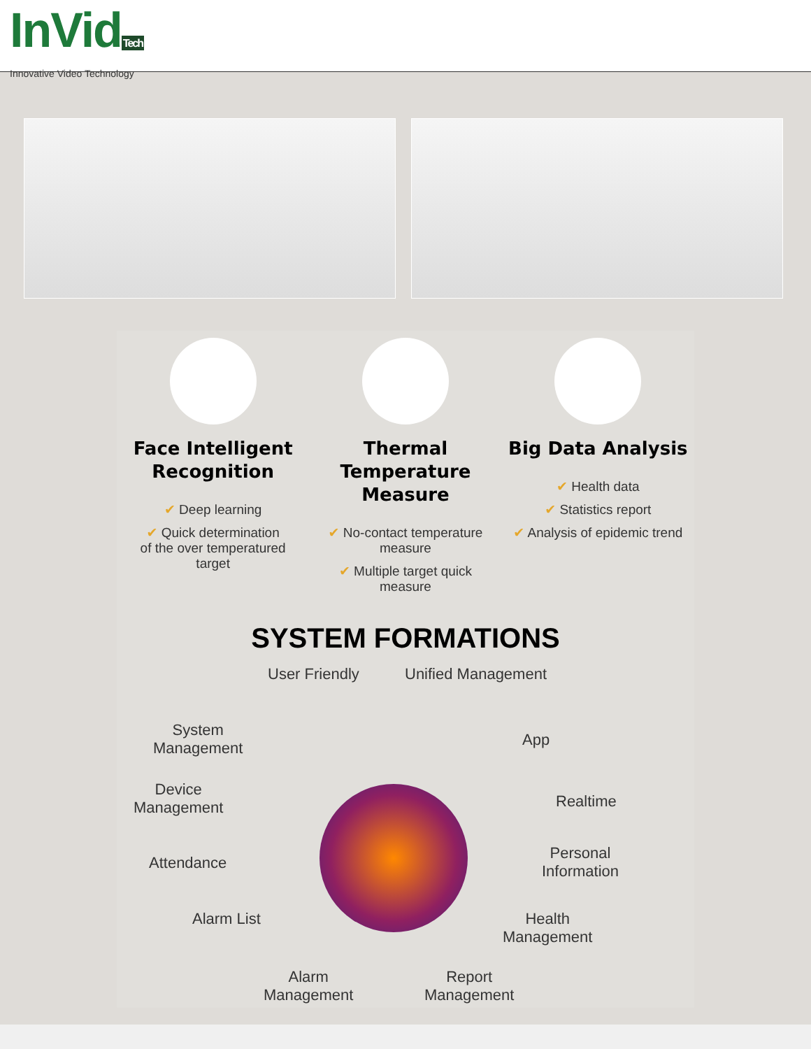InVidTech
Innovative Video Technology
Face Intelligent Recognition
✔ Deep learning
✔ Quick determination
of the over temperatured target
Thermal Temperature Measure
✔ No-contact temperature measure
✔ Multiple target quick measure
Big Data Analysis
✔ Health data
✔ Statistics report
✔ Analysis of epidemic trend
SYSTEM FORMATIONS
User Friendly Unified Management
System
Management App
Device
Management Realtime
Attendance
Personal
Information
Alarm List Health
Management
Alarm
Management
Report
Management